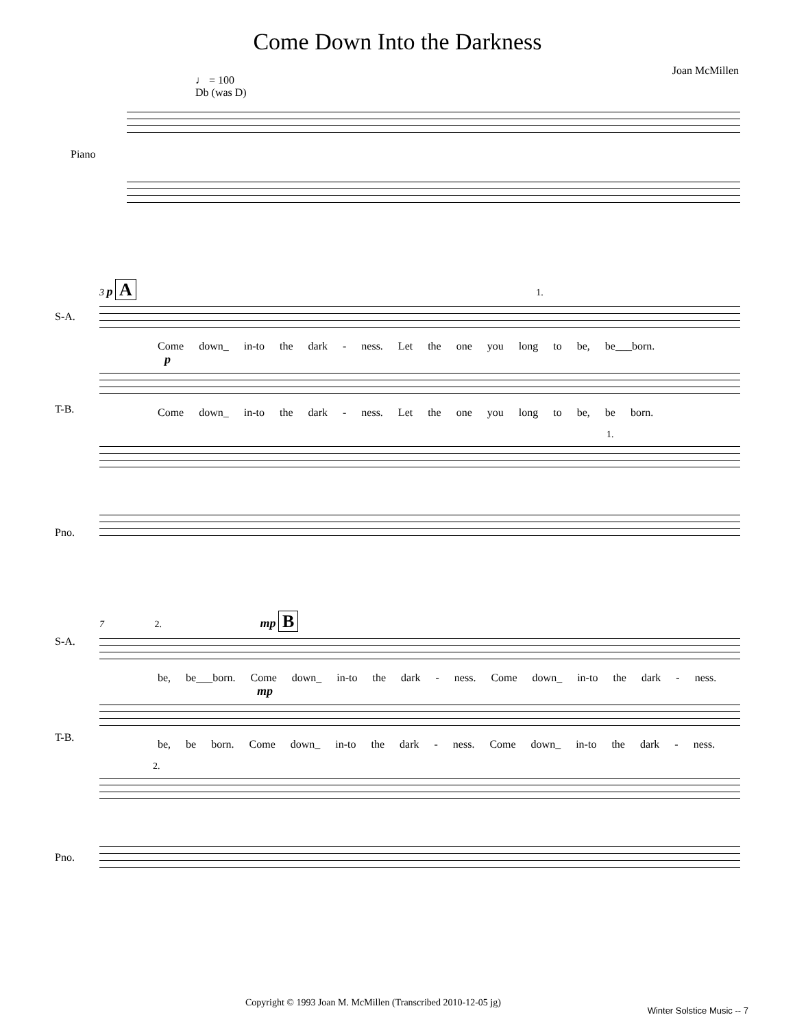Come Down Into the Darkness
Joan McMillen
♩ = 100
Db (was D)
Piano
3 p A 1.
S-A.
Come down_ in-to the dark - ness. Let the one you long to be, be___born.
p
T-B.
Come down_ in-to the dark - ness. Let the one you long to be, be born.
1.
Pno.
7 2. mp B
S-A.
be, be___born. Come down_ in-to the dark - ness. Come down_ in-to the dark - ness.
mp
T-B.
be, be born. Come down_ in-to the dark - ness. Come down_ in-to the dark - ness.
2.
Pno.
Copyright © 1993 Joan M. McMillen (Transcribed 2010-12-05 jg)
Winter Solstice Music -- 7